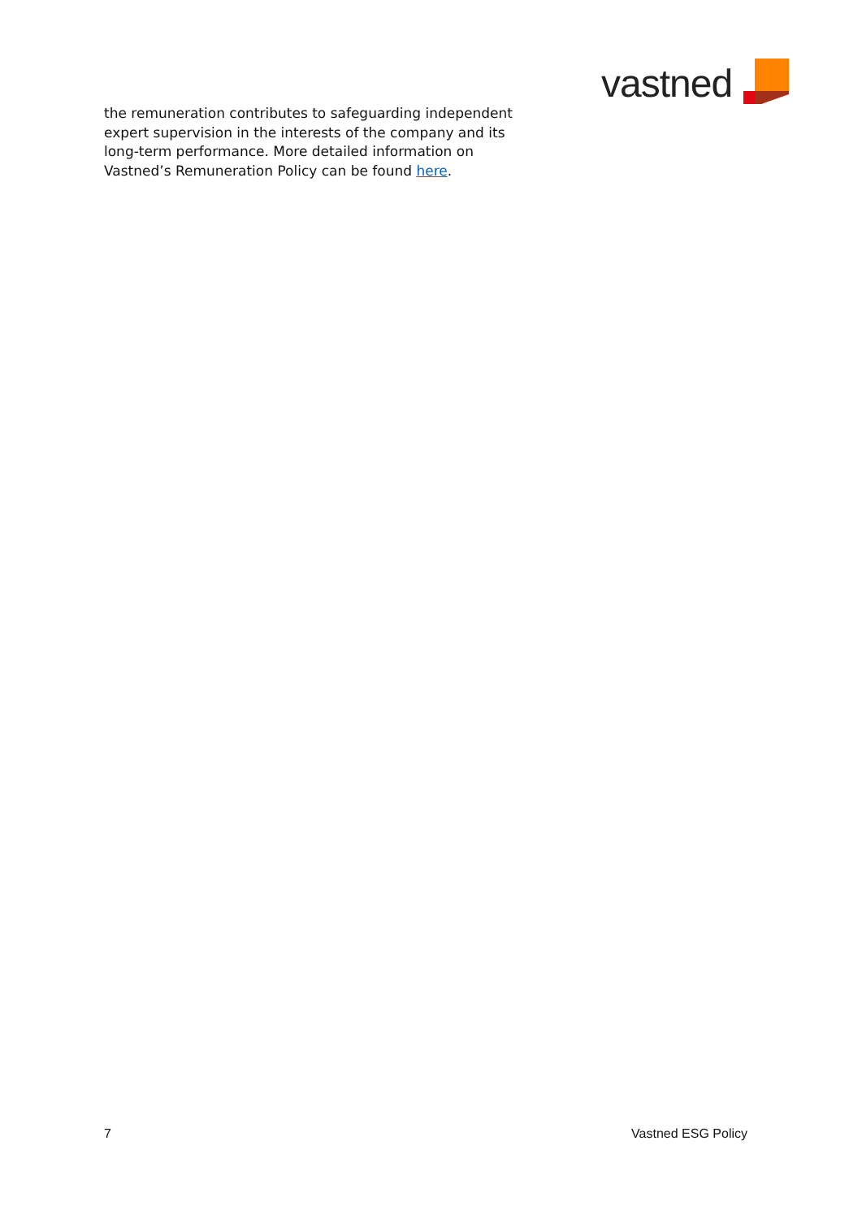vastned
the remuneration contributes to safeguarding independent expert supervision in the interests of the company and its long-term performance. More detailed information on Vastned’s Remuneration Policy can be found here.
7 Vastned ESG Policy